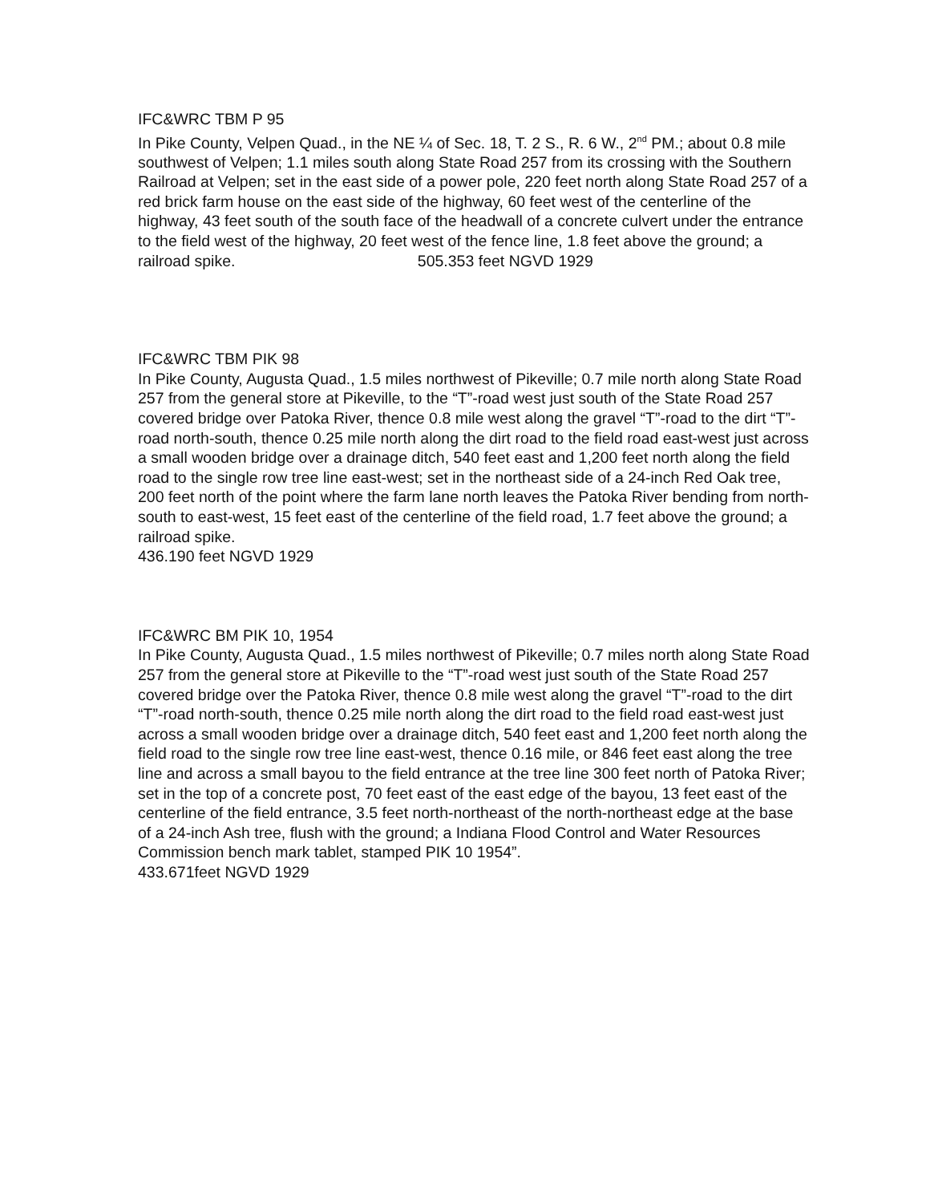IFC&WRC TBM P 95
In Pike County, Velpen Quad., in the NE ¼ of Sec. 18, T. 2 S., R. 6 W., 2<sup>nd</sup> PM.; about 0.8 mile southwest of Velpen; 1.1 miles south along State Road 257 from its crossing with the Southern Railroad at Velpen; set in the east side of a power pole, 220 feet north along State Road 257 of a red brick farm house on the east side of the highway, 60 feet west of the centerline of the highway, 43 feet south of the south face of the headwall of a concrete culvert under the entrance to the field west of the highway, 20 feet west of the fence line, 1.8 feet above the ground; a railroad spike. 505.353 feet NGVD 1929
IFC&WRC TBM PIK 98
In Pike County, Augusta Quad., 1.5 miles northwest of Pikeville; 0.7 mile north along State Road 257 from the general store at Pikeville, to the “T”-road west just south of the State Road 257 covered bridge over Patoka River, thence 0.8 mile west along the gravel “T”-road to the dirt “T”-road north-south, thence 0.25 mile north along the dirt road to the field road east-west just across a small wooden bridge over a drainage ditch, 540 feet east and 1,200 feet north along the field road to the single row tree line east-west; set in the northeast side of a 24-inch Red Oak tree, 200 feet north of the point where the farm lane north leaves the Patoka River bending from north-south to east-west, 15 feet east of the centerline of the field road, 1.7 feet above the ground; a railroad spike.
436.190 feet NGVD 1929
IFC&WRC BM PIK 10, 1954
In Pike County, Augusta Quad., 1.5 miles northwest of Pikeville; 0.7 miles north along State Road 257 from the general store at Pikeville to the “T”-road west just south of the State Road 257 covered bridge over the Patoka River, thence 0.8 mile west along the gravel “T”-road to the dirt “T”-road north-south, thence 0.25 mile north along the dirt road to the field road east-west just across a small wooden bridge over a drainage ditch, 540 feet east and 1,200 feet north along the field road to the single row tree line east-west, thence 0.16 mile, or 846 feet east along the tree line and across a small bayou to the field entrance at the tree line 300 feet north of Patoka River; set in the top of a concrete post, 70 feet east of the east edge of the bayou, 13 feet east of the centerline of the field entrance, 3.5 feet north-northeast of the north-northeast edge at the base of a 24-inch Ash tree, flush with the ground; a Indiana Flood Control and Water Resources Commission bench mark tablet, stamped PIK 10 1954”.
433.671feet NGVD 1929